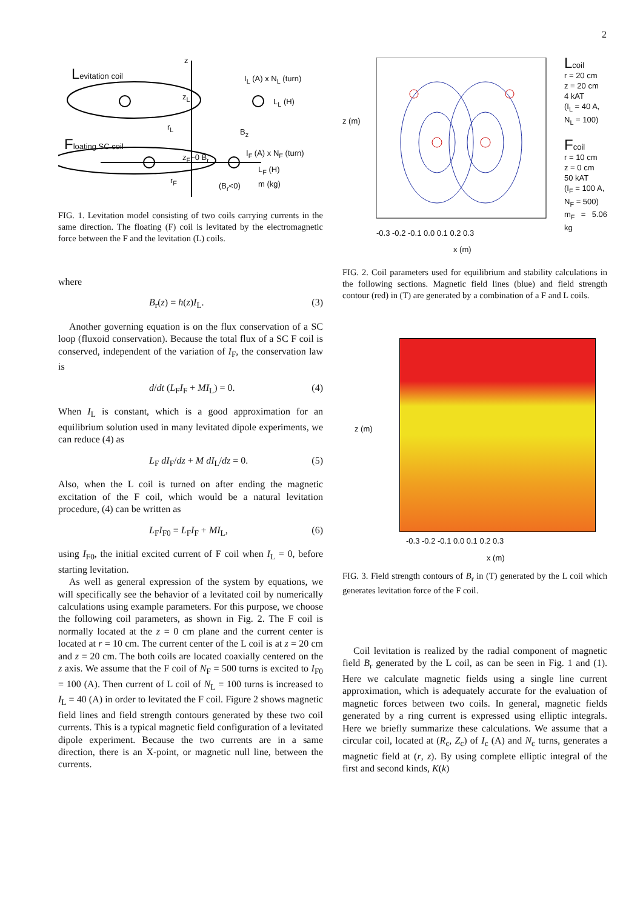2
Levitation coil
I<sub>L</sub> (A) x N<sub>L</sub> (turn)
L<sub>L</sub> (H)
B<sub>z</sub>
Floating SC coil
z<sub>F</sub>~0 B<sub>r</sub> I<sub>F</sub> (A) x N<sub>F</sub> (turn)
L<sub>F</sub> (H)
m (kg)
(B<sub>r</sub><0)
r<sub>F</sub>
r<sub>L</sub>
z<sub>L</sub>
z
FIG. 1. Levitation model consisting of two coils carrying currents in the same direction. The floating (F) coil is levitated by the electromagnetic force between the F and the levitation (L) coils.
where
B<sub>r</sub>(z) = h(z)I<sub>L</sub>. (3)
Another governing equation is on the flux conservation of a SC loop (fluxoid conservation). Because the total flux of a SC F coil is conserved, independent of the variation of I<sub>F</sub>, the conservation law is
d/dt (L<sub>F</sub>I<sub>F</sub> + MI<sub>L</sub>) = 0. (4)
When I<sub>L</sub> is constant, which is a good approximation for an equilibrium solution used in many levitated dipole experiments, we can reduce (4) as
L<sub>F</sub> dI<sub>F</sub>/dz + M dI<sub>L</sub>/dz = 0. (5)
Also, when the L coil is turned on after ending the magnetic excitation of the F coil, which would be a natural levitation procedure, (4) can be written as
L<sub>F</sub>I<sub>F0</sub> = L<sub>F</sub>I<sub>F</sub> + MI<sub>L</sub>, (6)
using I<sub>F0</sub>, the initial excited current of F coil when I<sub>L</sub> = 0, before starting levitation.
As well as general expression of the system by equations, we will specifically see the behavior of a levitated coil by numerically calculations using example parameters. For this purpose, we choose the following coil parameters, as shown in Fig. 2. The F coil is normally located at the z = 0 cm plane and the current center is located at r = 10 cm. The current center of the L coil is at z = 20 cm and z = 20 cm. The both coils are located coaxially centered on the z axis. We assume that the F coil of N<sub>F</sub> = 500 turns is excited to I<sub>F0</sub> = 100 (A). Then current of L coil of N<sub>L</sub> = 100 turns is increased to I<sub>L</sub> = 40 (A) in order to levitated the F coil. Figure 2 shows magnetic field lines and field strength contours generated by these two coil currents. This is a typical magnetic field configuration of a levitated dipole experiment. Because the two currents are in a same direction, there is an X-point, or magnetic null line, between the currents.
z (m)
-0.3 -0.2 -0.1 0.0 0.1 0.2 0.3
x (m)
Lcoil
r = 20 cm
z = 20 cm
4 kAT
(I<sub>L</sub> = 40 A,
N<sub>L</sub> = 100)
Fcoil
r = 10 cm
z = 0 cm
50 kAT
(I<sub>F</sub> = 100 A,
N<sub>F</sub> = 500)
m<sub>F</sub> = 5.06 kg
FIG. 2. Coil parameters used for equilibrium and stability calculations in the following sections. Magnetic field lines (blue) and field strength contour (red) in (T) are generated by a combination of a F and L coils.
z (m)
-0.3 -0.2 -0.1 0.0 0.1 0.2 0.3
x (m)
FIG. 3. Field strength contours of B<sub>r</sub> in (T) generated by the L coil which generates levitation force of the F coil.
Coil levitation is realized by the radial component of magnetic field B<sub>r</sub> generated by the L coil, as can be seen in Fig. 1 and (1). Here we calculate magnetic fields using a single line current approximation, which is adequately accurate for the evaluation of magnetic forces between two coils. In general, magnetic fields generated by a ring current is expressed using elliptic integrals. Here we briefly summarize these calculations. We assume that a circular coil, located at (R<sub>c</sub>, Z<sub>c</sub>) of I<sub>c</sub> (A) and N<sub>c</sub> turns, generates a magnetic field at (r, z). By using complete elliptic integral of the first and second kinds, K(k)